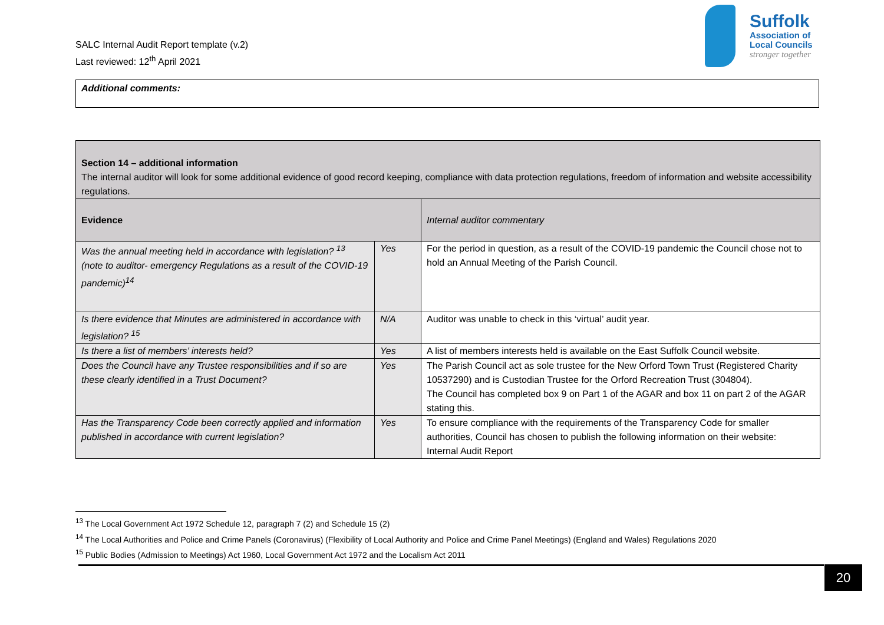SALC Internal Audit Report template (v.2)
Last reviewed: 12<sup>th</sup> April 2021
Suffolk
Association of
Local Councils
stronger together
Additional comments:
| Section 14 – additional information The internal auditor will look for some additional evidence of good record keeping, compliance with data protection regulations, freedom of information and website accessibility regulations. | | |
| Evidence | | Internal auditor commentary |
| Was the annual meeting held in accordance with legislation? <sup>13</sup> (note to auditor- emergency Regulations as a result of the COVID-19 pandemic)<sup>14</sup> | Yes | For the period in question, as a result of the COVID-19 pandemic the Council chose not to hold an Annual Meeting of the Parish Council. |
| Is there evidence that Minutes are administered in accordance with legislation? <sup>15</sup> | N/A | Auditor was unable to check in this ‘virtual’ audit year. |
| Is there a list of members’ interests held? | Yes | A list of members interests held is available on the East Suffolk Council website. |
| Does the Council have any Trustee responsibilities and if so are these clearly identified in a Trust Document? | Yes | The Parish Council act as sole trustee for the New Orford Town Trust (Registered Charity 10537290) and is Custodian Trustee for the Orford Recreation Trust (304804). The Council has completed box 9 on Part 1 of the AGAR and box 11 on part 2 of the AGAR stating this. |
| Has the Transparency Code been correctly applied and information published in accordance with current legislation? | Yes | To ensure compliance with the requirements of the Transparency Code for smaller authorities, Council has chosen to publish the following information on their website: Internal Audit Report |
<sup>13</sup> The Local Government Act 1972 Schedule 12, paragraph 7 (2) and Schedule 15 (2)
<sup>14</sup> The Local Authorities and Police and Crime Panels (Coronavirus) (Flexibility of Local Authority and Police and Crime Panel Meetings) (England and Wales) Regulations 2020
<sup>15</sup> Public Bodies (Admission to Meetings) Act 1960, Local Government Act 1972 and the Localism Act 2011
20